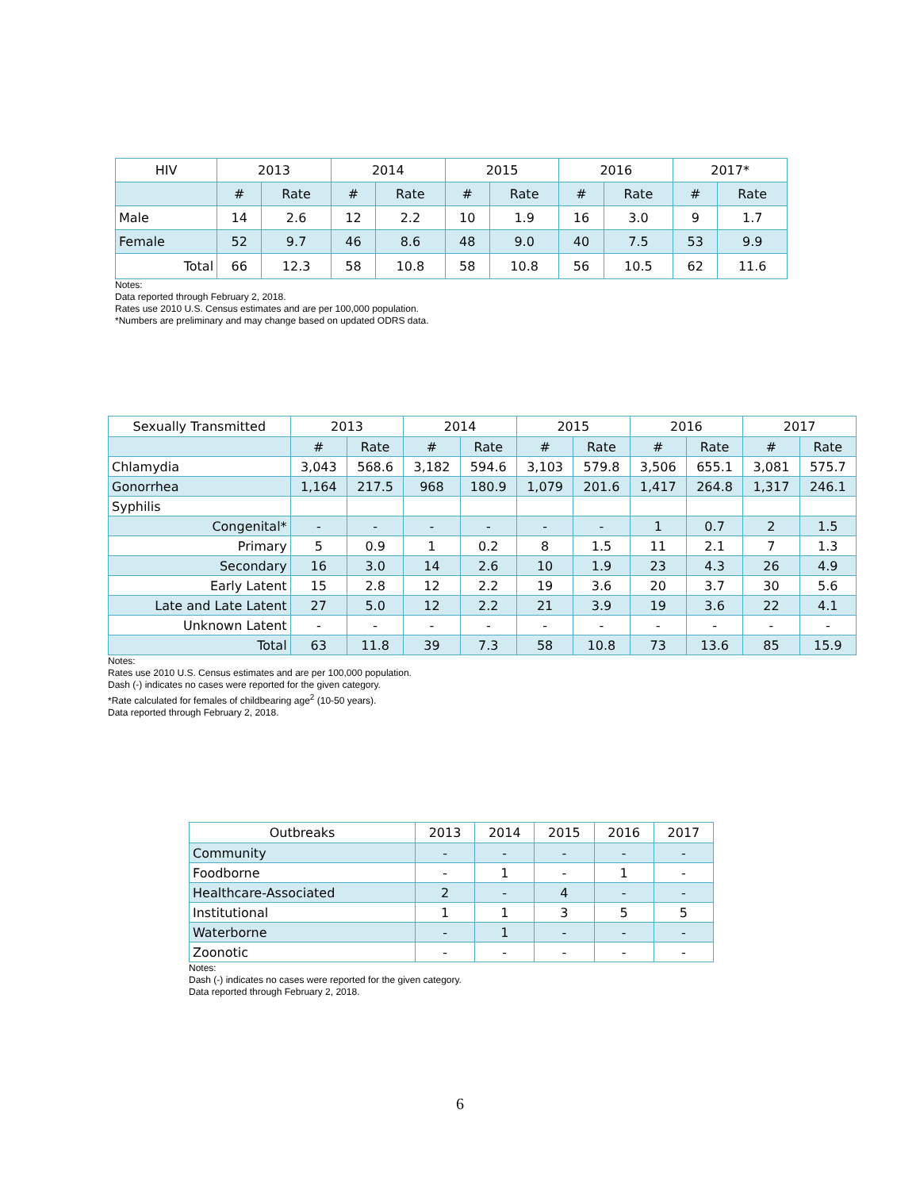| HIV | 2013 | | 2014 | | 2015 | | 2016 | | 2017* | |
| --- | --- | --- | --- | --- | --- | --- | --- | --- | --- | --- |
| | # | Rate | # | Rate | # | Rate | # | Rate | # | Rate |
| Male | 14 | 2.6 | 12 | 2.2 | 10 | 1.9 | 16 | 3.0 | 9 | 1.7 |
| Female | 52 | 9.7 | 46 | 8.6 | 48 | 9.0 | 40 | 7.5 | 53 | 9.9 |
| Total | 66 | 12.3 | 58 | 10.8 | 58 | 10.8 | 56 | 10.5 | 62 | 11.6 |
Notes:
Data reported through February 2, 2018.
Rates use 2010 U.S. Census estimates and are per 100,000 population.
*Numbers are preliminary and may change based on updated ODRS data.
| Sexually Transmitted | 2013 | | 2014 | | 2015 | | 2016 | | 2017 | |
| --- | --- | --- | --- | --- | --- | --- | --- | --- | --- | --- |
| | # | Rate | # | Rate | # | Rate | # | Rate | # | Rate |
| Chlamydia | 3,043 | 568.6 | 3,182 | 594.6 | 3,103 | 579.8 | 3,506 | 655.1 | 3,081 | 575.7 |
| Gonorrhea | 1,164 | 217.5 | 968 | 180.9 | 1,079 | 201.6 | 1,417 | 264.8 | 1,317 | 246.1 |
| Syphilis | | | | | | | | | | |
| Congenital* | - | - | - | - | - | - | 1 | 0.7 | 2 | 1.5 |
| Primary | 5 | 0.9 | 1 | 0.2 | 8 | 1.5 | 11 | 2.1 | 7 | 1.3 |
| Secondary | 16 | 3.0 | 14 | 2.6 | 10 | 1.9 | 23 | 4.3 | 26 | 4.9 |
| Early Latent | 15 | 2.8 | 12 | 2.2 | 19 | 3.6 | 20 | 3.7 | 30 | 5.6 |
| Late and Late Latent | 27 | 5.0 | 12 | 2.2 | 21 | 3.9 | 19 | 3.6 | 22 | 4.1 |
| Unknown Latent | - | - | - | - | - | - | - | - | - | - |
| Total | 63 | 11.8 | 39 | 7.3 | 58 | 10.8 | 73 | 13.6 | 85 | 15.9 |
Notes:
Rates use 2010 U.S. Census estimates and are per 100,000 population.
Dash (-) indicates no cases were reported for the given category.
*Rate calculated for females of childbearing age<sup>2</sup> (10-50 years).
Data reported through February 2, 2018.
| Outbreaks | 2013 | 2014 | 2015 | 2016 | 2017 |
| --- | --- | --- | --- | --- | --- |
| Community | - | - | - | - | - |
| Foodborne | - | 1 | - | 1 | - |
| Healthcare-Associated | 2 | - | 4 | - | - |
| Institutional | 1 | 1 | 3 | 5 | 5 |
| Waterborne | - | 1 | - | - | - |
| Zoonotic | - | - | - | - | - |
Notes:
Dash (-) indicates no cases were reported for the given category.
Data reported through February 2, 2018.
6